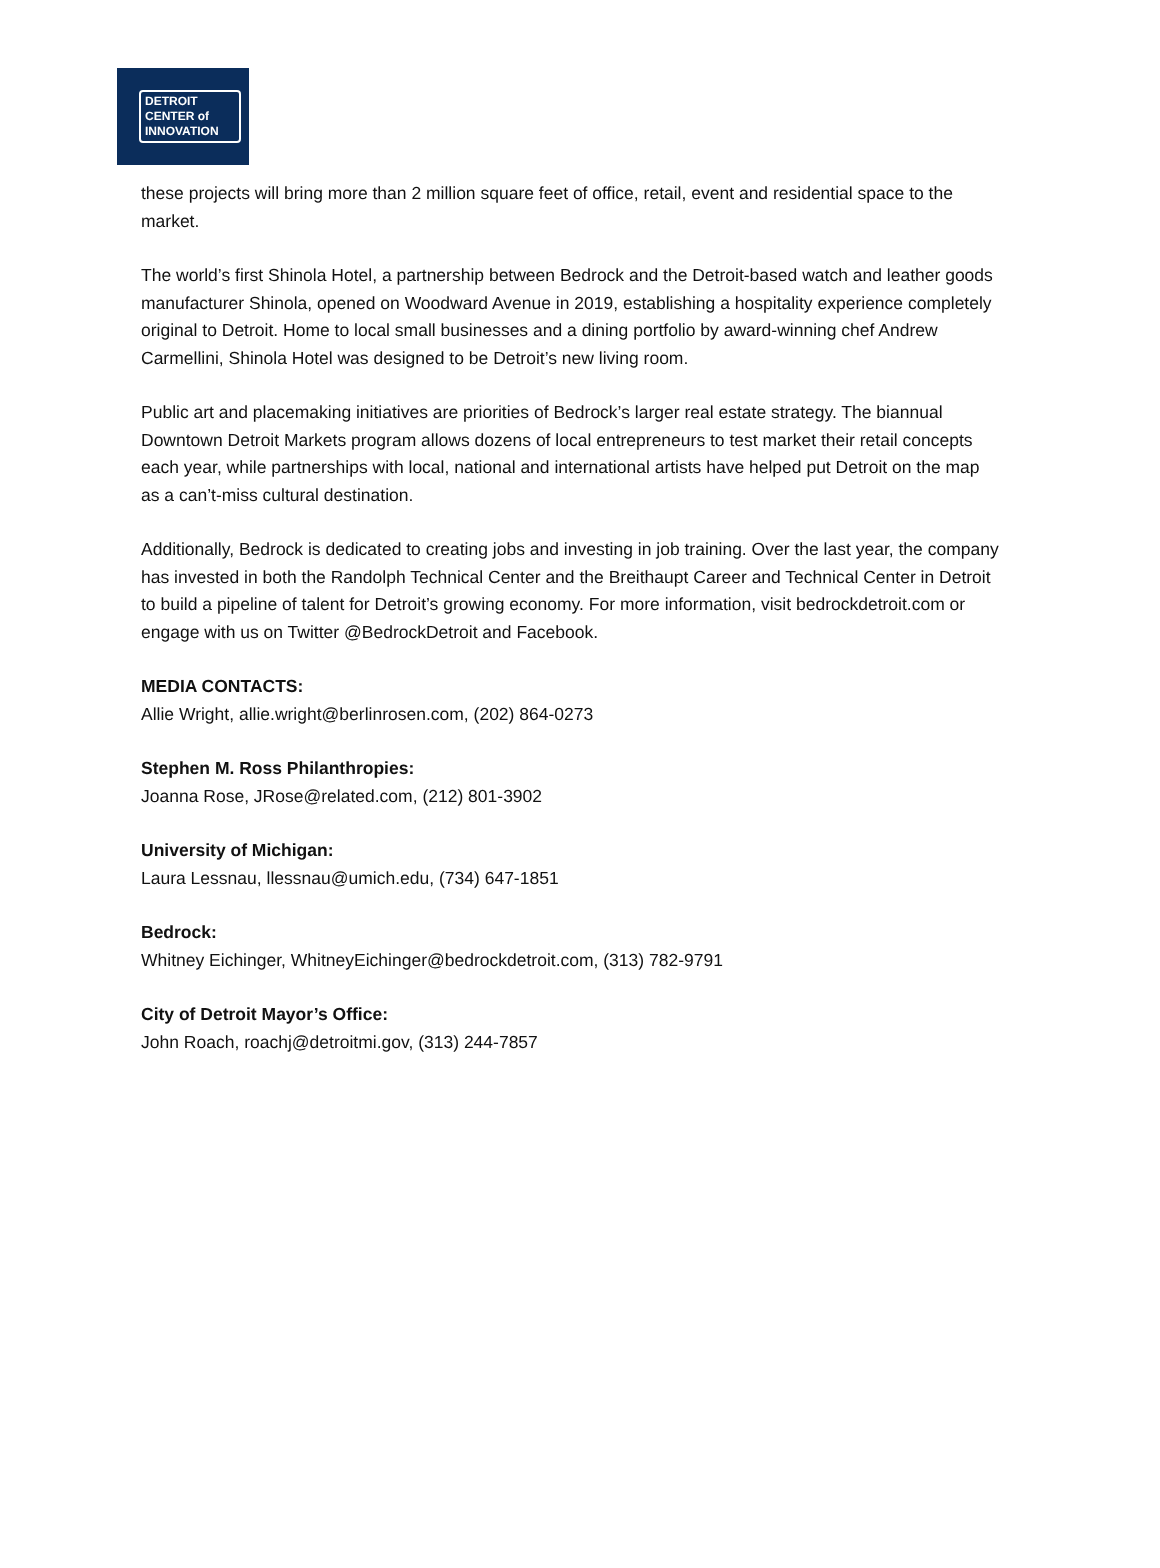DETROIT
CENTER of
INNOVATION
these projects will bring more than 2 million square feet of office, retail, event and residential space to the market.
The world’s first Shinola Hotel, a partnership between Bedrock and the Detroit-based watch and leather goods manufacturer Shinola, opened on Woodward Avenue in 2019, establishing a hospitality experience completely original to Detroit. Home to local small businesses and a dining portfolio by award-winning chef Andrew Carmellini, Shinola Hotel was designed to be Detroit’s new living room.
Public art and placemaking initiatives are priorities of Bedrock’s larger real estate strategy. The biannual Downtown Detroit Markets program allows dozens of local entrepreneurs to test market their retail concepts each year, while partnerships with local, national and international artists have helped put Detroit on the map as a can’t-miss cultural destination.
Additionally, Bedrock is dedicated to creating jobs and investing in job training. Over the last year, the company has invested in both the Randolph Technical Center and the Breithaupt Career and Technical Center in Detroit to build a pipeline of talent for Detroit’s growing economy. For more information, visit bedrockdetroit.com or engage with us on Twitter @BedrockDetroit and Facebook.
MEDIA CONTACTS:
Allie Wright, allie.wright@berlinrosen.com, (202) 864-0273
Stephen M. Ross Philanthropies:
Joanna Rose, JRose@related.com, (212) 801-3902
University of Michigan:
Laura Lessnau, llessnau@umich.edu, (734) 647-1851
Bedrock:
Whitney Eichinger, WhitneyEichinger@bedrockdetroit.com, (313) 782-9791
City of Detroit Mayor’s Office:
John Roach, roachj@detroitmi.gov, (313) 244-7857